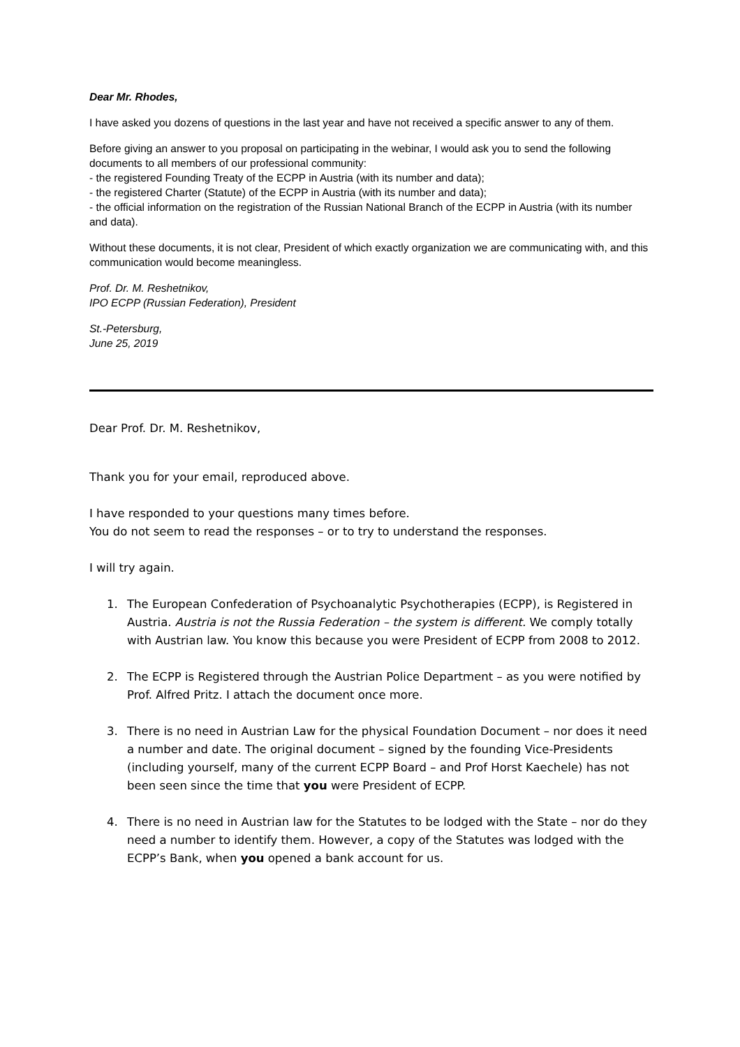Dear Mr. Rhodes,
I have asked you dozens of questions in the last year and have not received a specific answer to any of them.
Before giving an answer to you proposal on participating in the webinar, I would ask you to send the following documents to all members of our professional community:
- the registered Founding Treaty of the ECPP in Austria (with its number and data);
- the registered Charter (Statute) of the ECPP in Austria (with its number and data);
- the official information on the registration of the Russian National Branch of the ECPP in Austria (with its number and data).
Without these documents, it is not clear, President of which exactly organization we are communicating with, and this communication would become meaningless.
Prof. Dr. M. Reshetnikov,
IPO ECPP (Russian Federation), President
St.-Petersburg,
June 25, 2019
Dear Prof. Dr. M. Reshetnikov,
Thank you for your email, reproduced above.
I have responded to your questions many times before.
You do not seem to read the responses – or to try to understand the responses.
I will try again.
1. The European Confederation of Psychoanalytic Psychotherapies (ECPP), is Registered in Austria. Austria is not the Russia Federation – the system is different. We comply totally with Austrian law. You know this because you were President of ECPP from 2008 to 2012.
2. The ECPP is Registered through the Austrian Police Department – as you were notified by Prof. Alfred Pritz. I attach the document once more.
3. There is no need in Austrian Law for the physical Foundation Document – nor does it need a number and date. The original document – signed by the founding Vice-Presidents (including yourself, many of the current ECPP Board – and Prof Horst Kaechele) has not been seen since the time that you were President of ECPP.
4. There is no need in Austrian law for the Statutes to be lodged with the State – nor do they need a number to identify them. However, a copy of the Statutes was lodged with the ECPP’s Bank, when you opened a bank account for us.